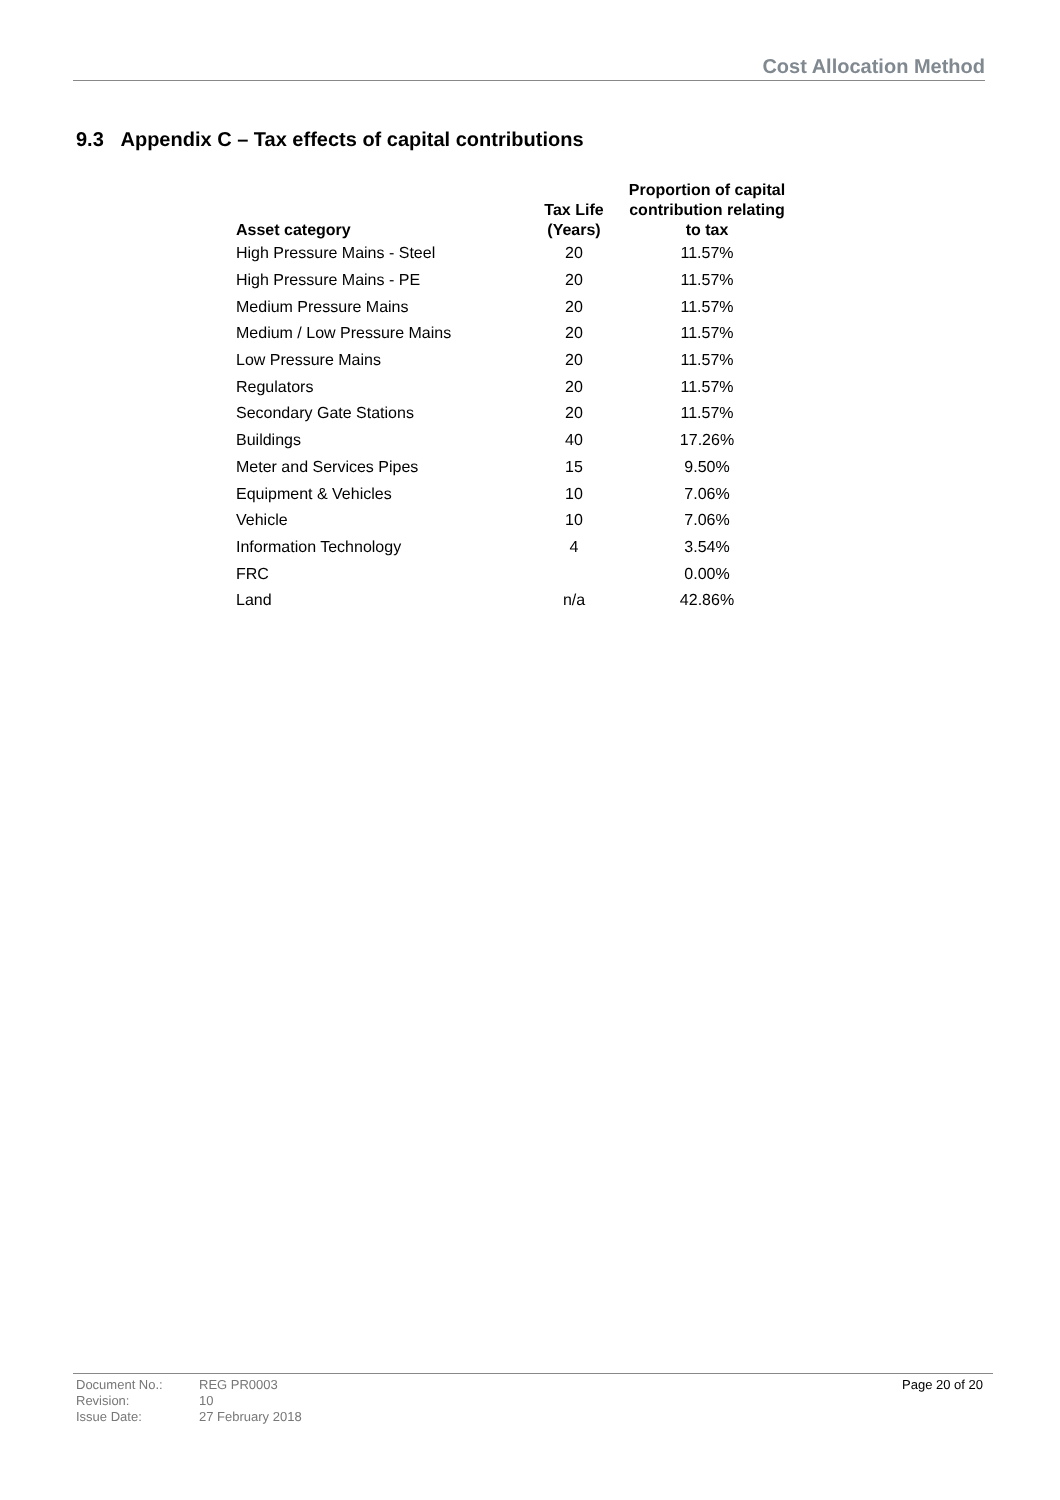Cost Allocation Method
9.3 Appendix C – Tax effects of capital contributions
| Asset category | Tax Life (Years) | Proportion of capital contribution relating to tax |
| --- | --- | --- |
| High Pressure Mains - Steel | 20 | 11.57% |
| High Pressure Mains - PE | 20 | 11.57% |
| Medium Pressure Mains | 20 | 11.57% |
| Medium / Low Pressure Mains | 20 | 11.57% |
| Low Pressure Mains | 20 | 11.57% |
| Regulators | 20 | 11.57% |
| Secondary Gate Stations | 20 | 11.57% |
| Buildings | 40 | 17.26% |
| Meter and Services Pipes | 15 | 9.50% |
| Equipment & Vehicles | 10 | 7.06% |
| Vehicle | 10 | 7.06% |
| Information Technology | 4 | 3.54% |
| FRC | | 0.00% |
| Land | n/a | 42.86% |
Document No.: REG PR0003 Revision: 10 Issue Date: 27 February 2018
Page 20 of 20